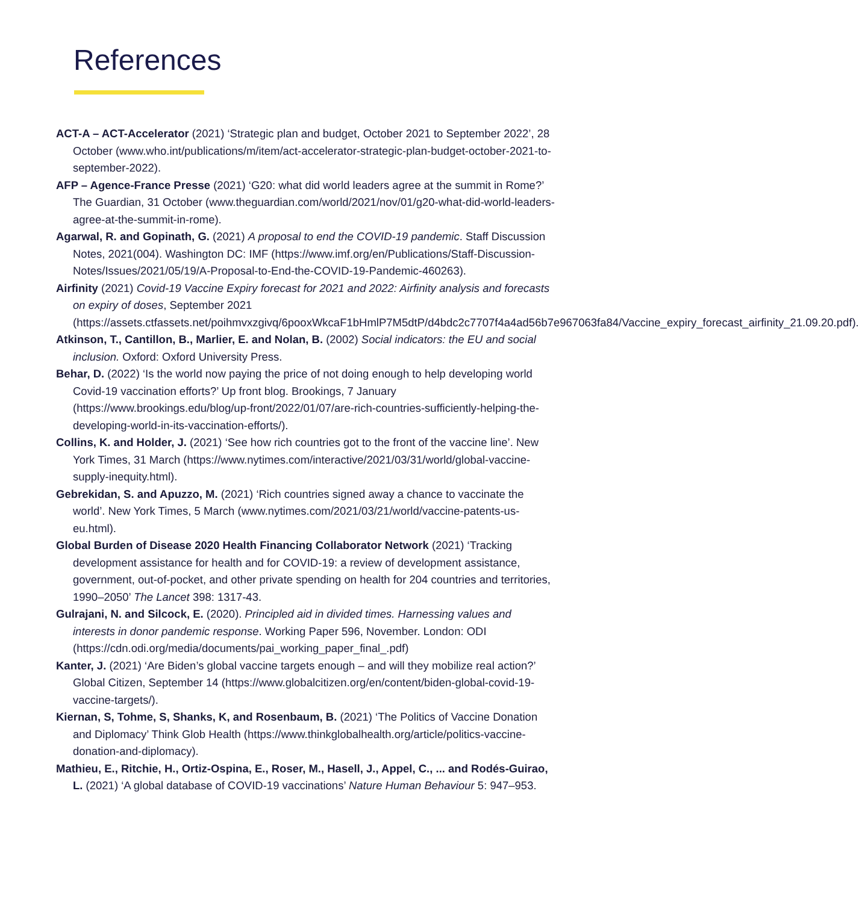References
ACT-A – ACT-Accelerator (2021) ‘Strategic plan and budget, October 2021 to September 2022’, 28 October (www.who.int/publications/m/item/act-accelerator-strategic-plan-budget-october-2021-to-september-2022).
AFP – Agence-France Presse (2021) ‘G20: what did world leaders agree at the summit in Rome?’ The Guardian, 31 October (www.theguardian.com/world/2021/nov/01/g20-what-did-world-leaders-agree-at-the-summit-in-rome).
Agarwal, R. and Gopinath, G. (2021) A proposal to end the COVID-19 pandemic. Staff Discussion Notes, 2021(004). Washington DC: IMF (https://www.imf.org/en/Publications/Staff-Discussion-Notes/Issues/2021/05/19/A-Proposal-to-End-the-COVID-19-Pandemic-460263).
Airfinity (2021) Covid-19 Vaccine Expiry forecast for 2021 and 2022: Airfinity analysis and forecasts on expiry of doses, September 2021 (https://assets.ctfassets.net/poihmvxzgivq/6pooxWkcaF1bHmlP7M5dtP/d4bdc2c7707f4a4ad56b7e967063fa84/Vaccine_expiry_forecast_airfinity_21.09.20.pdf).
Atkinson, T., Cantillon, B., Marlier, E. and Nolan, B. (2002) Social indicators: the EU and social inclusion. Oxford: Oxford University Press.
Behar, D. (2022) ‘Is the world now paying the price of not doing enough to help developing world Covid-19 vaccination efforts?’ Up front blog. Brookings, 7 January (https://www.brookings.edu/blog/up-front/2022/01/07/are-rich-countries-sufficiently-helping-the-developing-world-in-its-vaccination-efforts/).
Collins, K. and Holder, J. (2021) ‘See how rich countries got to the front of the vaccine line’. New York Times, 31 March (https://www.nytimes.com/interactive/2021/03/31/world/global-vaccine-supply-inequity.html).
Gebrekidan, S. and Apuzzo, M. (2021) ‘Rich countries signed away a chance to vaccinate the world’. New York Times, 5 March (www.nytimes.com/2021/03/21/world/vaccine-patents-us-eu.html).
Global Burden of Disease 2020 Health Financing Collaborator Network (2021) ‘Tracking development assistance for health and for COVID-19: a review of development assistance, government, out-of-pocket, and other private spending on health for 204 countries and territories, 1990–2050’ The Lancet 398: 1317-43.
Gulrajani, N. and Silcock, E. (2020). Principled aid in divided times. Harnessing values and interests in donor pandemic response. Working Paper 596, November. London: ODI (https://cdn.odi.org/media/documents/pai_working_paper_final_.pdf)
Kanter, J. (2021) ‘Are Biden’s global vaccine targets enough – and will they mobilize real action?’ Global Citizen, September 14 (https://www.globalcitizen.org/en/content/biden-global-covid-19-vaccine-targets/).
Kiernan, S, Tohme, S, Shanks, K, and Rosenbaum, B. (2021) ‘The Politics of Vaccine Donation and Diplomacy’ Think Glob Health (https://www.thinkglobalhealth.org/article/politics-vaccine-donation-and-diplomacy).
Mathieu, E., Ritchie, H., Ortiz-Ospina, E., Roser, M., Hasell, J., Appel, C., ... and Rodés-Guirao, L. (2021) ‘A global database of COVID-19 vaccinations’ Nature Human Behaviour 5: 947–953.